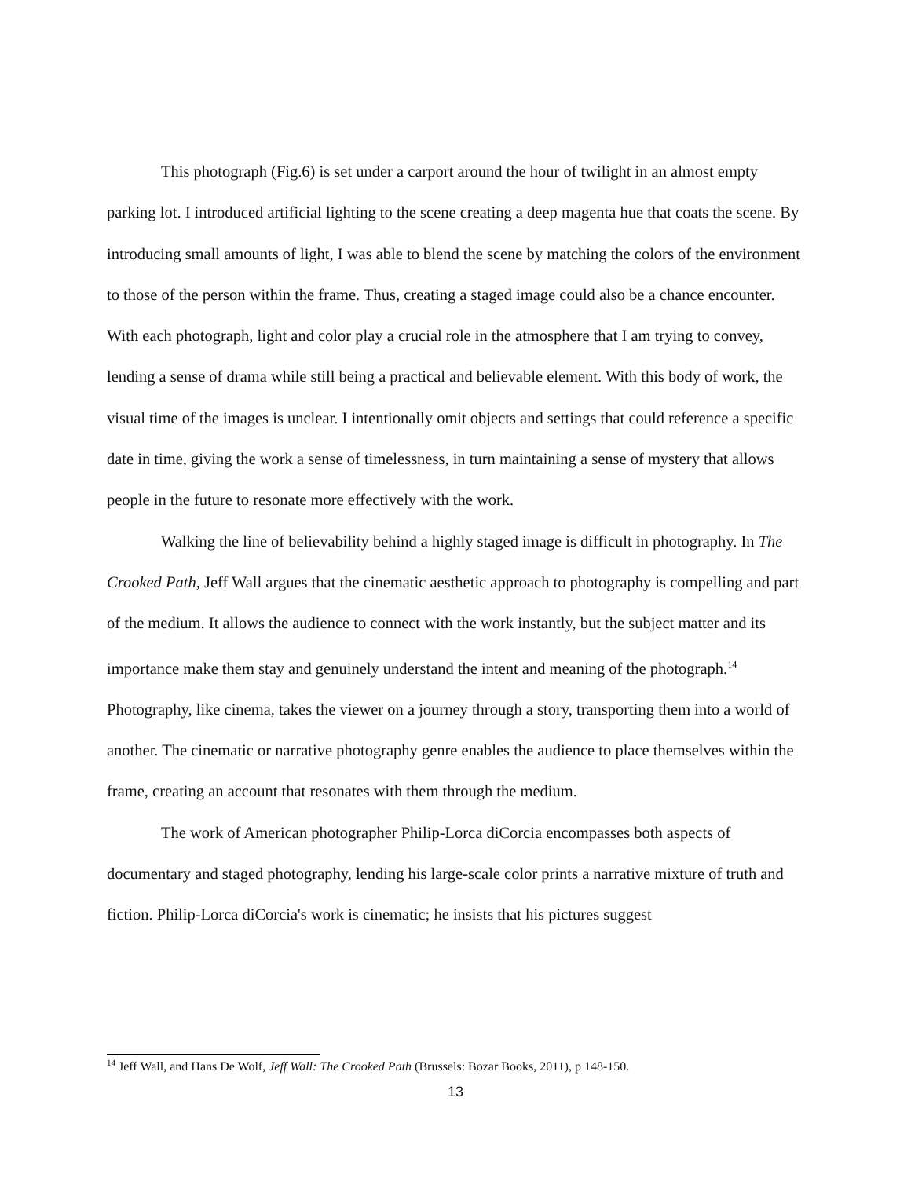This photograph (Fig.6) is set under a carport around the hour of twilight in an almost empty parking lot. I introduced artificial lighting to the scene creating a deep magenta hue that coats the scene. By introducing small amounts of light, I was able to blend the scene by matching the colors of the environment to those of the person within the frame. Thus, creating a staged image could also be a chance encounter. With each photograph, light and color play a crucial role in the atmosphere that I am trying to convey, lending a sense of drama while still being a practical and believable element. With this body of work, the visual time of the images is unclear. I intentionally omit objects and settings that could reference a specific date in time, giving the work a sense of timelessness, in turn maintaining a sense of mystery that allows people in the future to resonate more effectively with the work.
Walking the line of believability behind a highly staged image is difficult in photography. In The Crooked Path, Jeff Wall argues that the cinematic aesthetic approach to photography is compelling and part of the medium. It allows the audience to connect with the work instantly, but the subject matter and its importance make them stay and genuinely understand the intent and meaning of the photograph.<sup>14</sup> Photography, like cinema, takes the viewer on a journey through a story, transporting them into a world of another. The cinematic or narrative photography genre enables the audience to place themselves within the frame, creating an account that resonates with them through the medium.
The work of American photographer Philip-Lorca diCorcia encompasses both aspects of documentary and staged photography, lending his large-scale color prints a narrative mixture of truth and fiction. Philip-Lorca diCorcia's work is cinematic; he insists that his pictures suggest
<sup>14</sup> Jeff Wall, and Hans De Wolf, Jeff Wall: The Crooked Path (Brussels: Bozar Books, 2011), p 148-150.
13